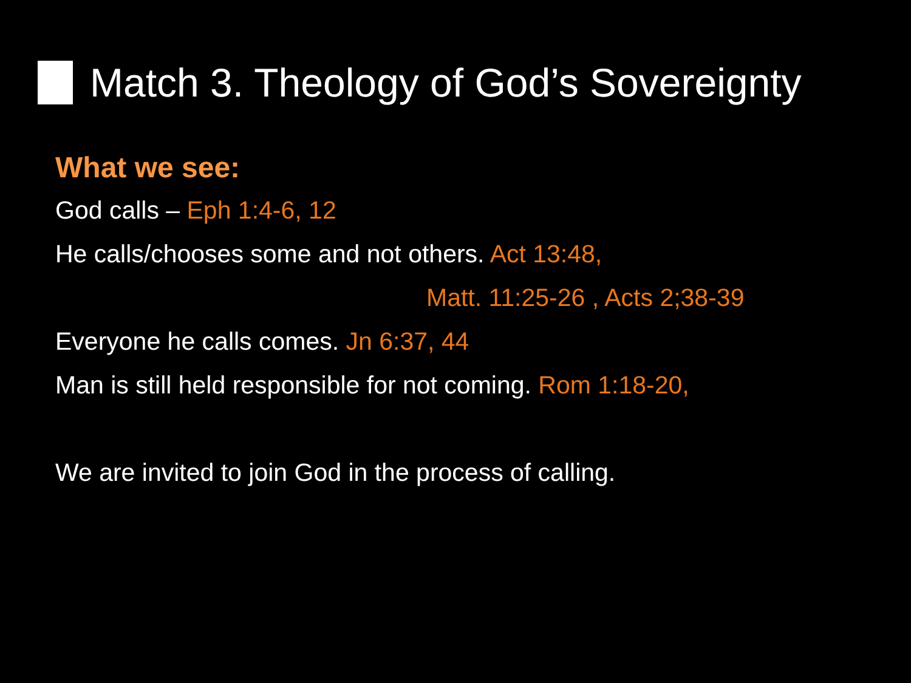Match 3. Theology of God’s Sovereignty
What we see:
God calls – Eph 1:4-6, 12
He calls/chooses some and not others. Act 13:48,
Matt. 11:25-26 , Acts 2;38-39
Everyone he calls comes. Jn 6:37, 44
Man is still held responsible for not coming. Rom 1:18-20,
We are invited to join God in the process of calling.